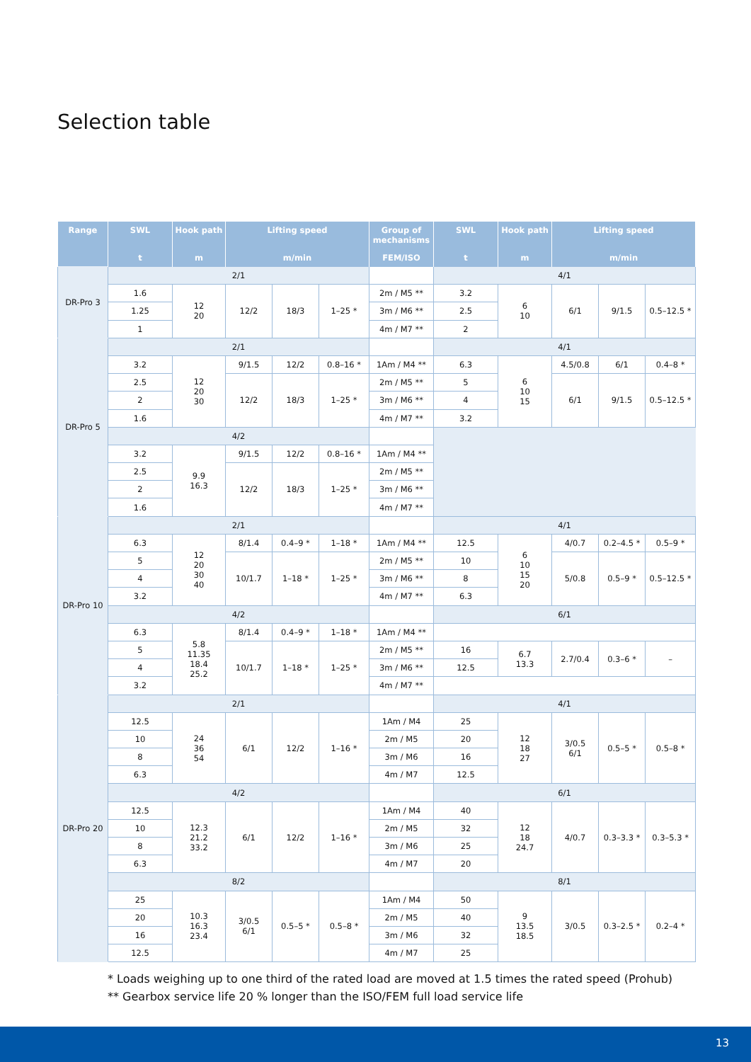Selection table
| Range | SWL | Hook path | Lifting speed | | | Group of mechanisms | SWL | Hook path | Lifting speed | | |
| --- | --- | --- | --- | --- | --- | --- | --- | --- | --- | --- | --- |
| | t | m | m/min | | | FEM/ISO | t | m | m/min | | |
| DR-Pro 3 | 2/1 | | | | | | 4/1 | | | | |
| | 1.6 | 12 20 | 12/2 | 18/3 | 1–25 * | 2m / M5 ** | 3.2 | 6 10 | 6/1 | 9/1.5 | 0.5–12.5 * |
| | 1.25 | | | | | 3m / M6 ** | 2.5 | | | | |
| | 1 | | | | | 4m / M7 ** | 2 | | | | |
| DR-Pro 5 | 2/1 | | | | | | 4/1 | | | | |
| | 3.2 | 12 20 30 | 9/1.5 | 12/2 | 0.8–16 * | 1Am / M4 ** | 6.3 | 6 10 15 | 4.5/0.8 | 6/1 | 0.4–8 * |
| | 2.5 | | 12/2 | 18/3 | 1–25 * | 2m / M5 ** | 5 | | 6/1 | 9/1.5 | 0.5–12.5 * |
| | 2 | | | | | 3m / M6 ** | 4 | | | | |
| | 1.6 | | | | | 4m / M7 ** | 3.2 | | | | |
| | 4/2 | | | | | | | | | | |
| | 3.2 | 9.9 16.3 | 9/1.5 | 12/2 | 0.8–16 * | 1Am / M4 ** | | | | | |
| | 2.5 | | 12/2 | 18/3 | 1–25 * | 2m / M5 ** | | | | | |
| | 2 | | | | | 3m / M6 ** | | | | | |
| | 1.6 | | | | | 4m / M7 ** | | | | | |
| DR-Pro 10 | 2/1 | | | | | | 4/1 | | | | |
| | 6.3 | 12 20 30 40 | 8/1.4 | 0.4–9 * | 1–18 * | 1Am / M4 ** | 12.5 | 6 10 15 20 | 4/0.7 | 0.2–4.5 * | 0.5–9 * |
| | 5 | | 10/1.7 | 1–18 * | 1–25 * | 2m / M5 ** | 10 | | 5/0.8 | 0.5–9 * | 0.5–12.5 * |
| | 4 | | | | | 3m / M6 ** | 8 | | | | |
| | 3.2 | | | | | 4m / M7 ** | 6.3 | | | | |
| | 4/2 | | | | | | 6/1 | | | | |
| | 6.3 | 5.8 11.35 18.4 25.2 | 8/1.4 | 0.4–9 * | 1–18 * | 1Am / M4 ** | | | | | |
| | 5 | | 10/1.7 | 1–18 * | 1–25 * | 2m / M5 ** | 16 | 6.7 13.3 | 2.7/0.4 | 0.3–6 * | – |
| | 4 | | | | | 3m / M6 ** | 12.5 | | | | |
| | 3.2 | | | | | 4m / M7 ** | | | | | |
| DR-Pro 20 | 2/1 | | | | | | 4/1 | | | | |
| | 12.5 | 24 36 54 | 6/1 | 12/2 | 1–16 * | 1Am / M4 | 25 | 12 18 27 | 3/0.5 6/1 | 0.5–5 * | 0.5–8 * |
| | 10 | | | | | 2m / M5 | 20 | | | | |
| | 8 | | | | | 3m / M6 | 16 | | | | |
| | 6.3 | | | | | 4m / M7 | 12.5 | | | | |
| | 4/2 | | | | | | 6/1 | | | | |
| | 12.5 | 12.3 21.2 33.2 | 6/1 | 12/2 | 1–16 * | 1Am / M4 | 40 | 12 18 24.7 | 4/0.7 | 0.3–3.3 * | 0.3–5.3 * |
| | 10 | | | | | 2m / M5 | 32 | | | | |
| | 8 | | | | | 3m / M6 | 25 | | | | |
| | 6.3 | | | | | 4m / M7 | 20 | | | | |
| | 8/2 | | | | | | 8/1 | | | | |
| | 25 | 10.3 16.3 23.4 | 3/0.5 6/1 | 0.5–5 * | 0.5–8 * | 1Am / M4 | 50 | 9 13.5 18.5 | 3/0.5 | 0.3–2.5 * | 0.2–4 * |
| | 20 | | | | | 2m / M5 | 40 | | | | |
| | 16 | | | | | 3m / M6 | 32 | | | | |
| | 12.5 | | | | | 4m / M7 | 25 | | | | |
* Loads weighing up to one third of the rated load are moved at 1.5 times the rated speed (Prohub)
** Gearbox service life 20 % longer than the ISO/FEM full load service life
13